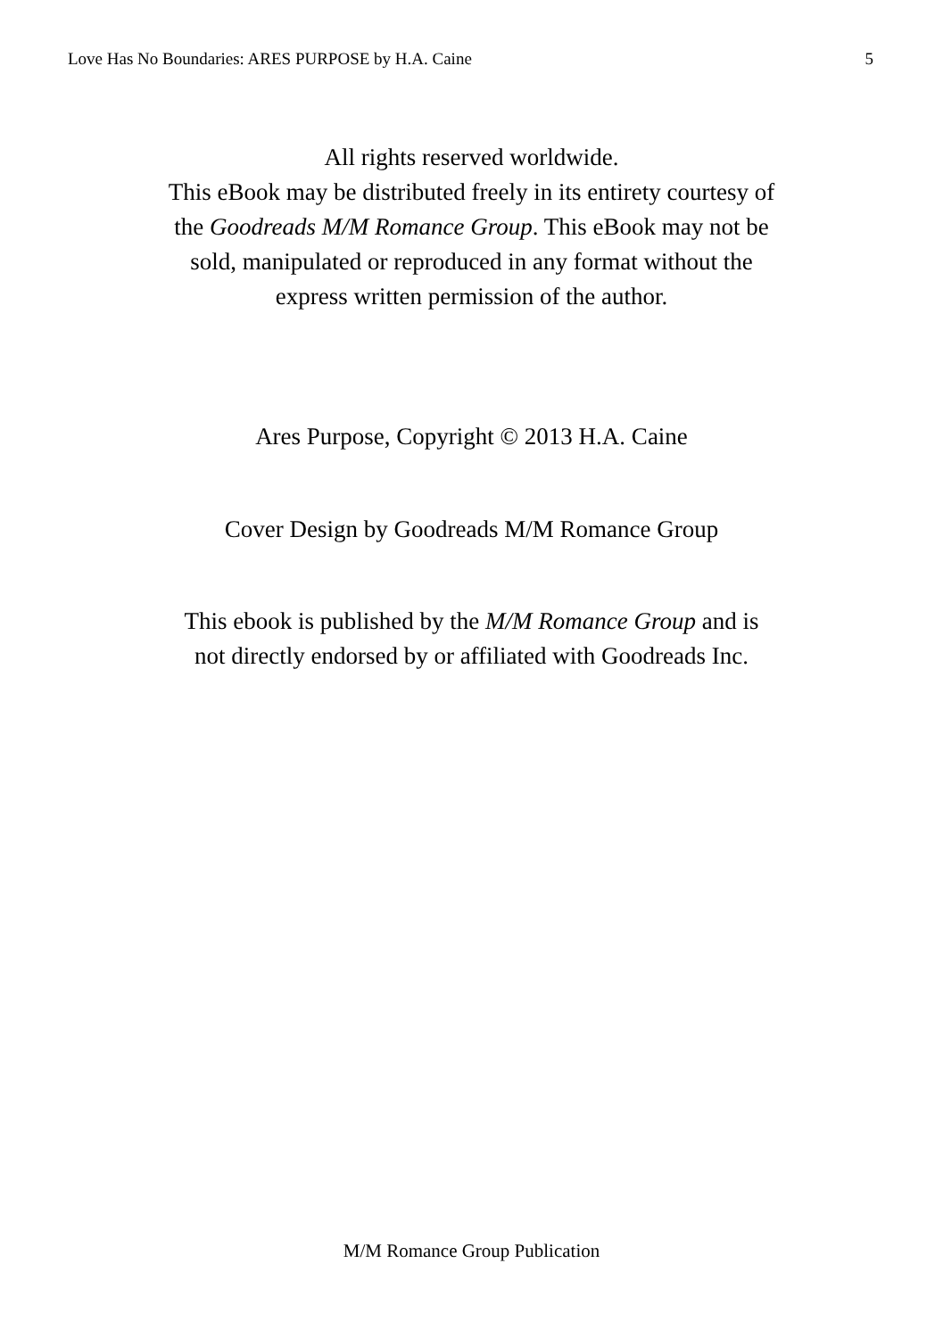Love Has No Boundaries: ARES PURPOSE by H.A. Caine 5
All rights reserved worldwide.
This eBook may be distributed freely in its entirety courtesy of
the Goodreads M/M Romance Group. This eBook may not be
sold, manipulated or reproduced in any format without the
express written permission of the author.
Ares Purpose, Copyright © 2013 H.A. Caine
Cover Design by Goodreads M/M Romance Group
This ebook is published by the M/M Romance Group and is
not directly endorsed by or affiliated with Goodreads Inc.
M/M Romance Group Publication